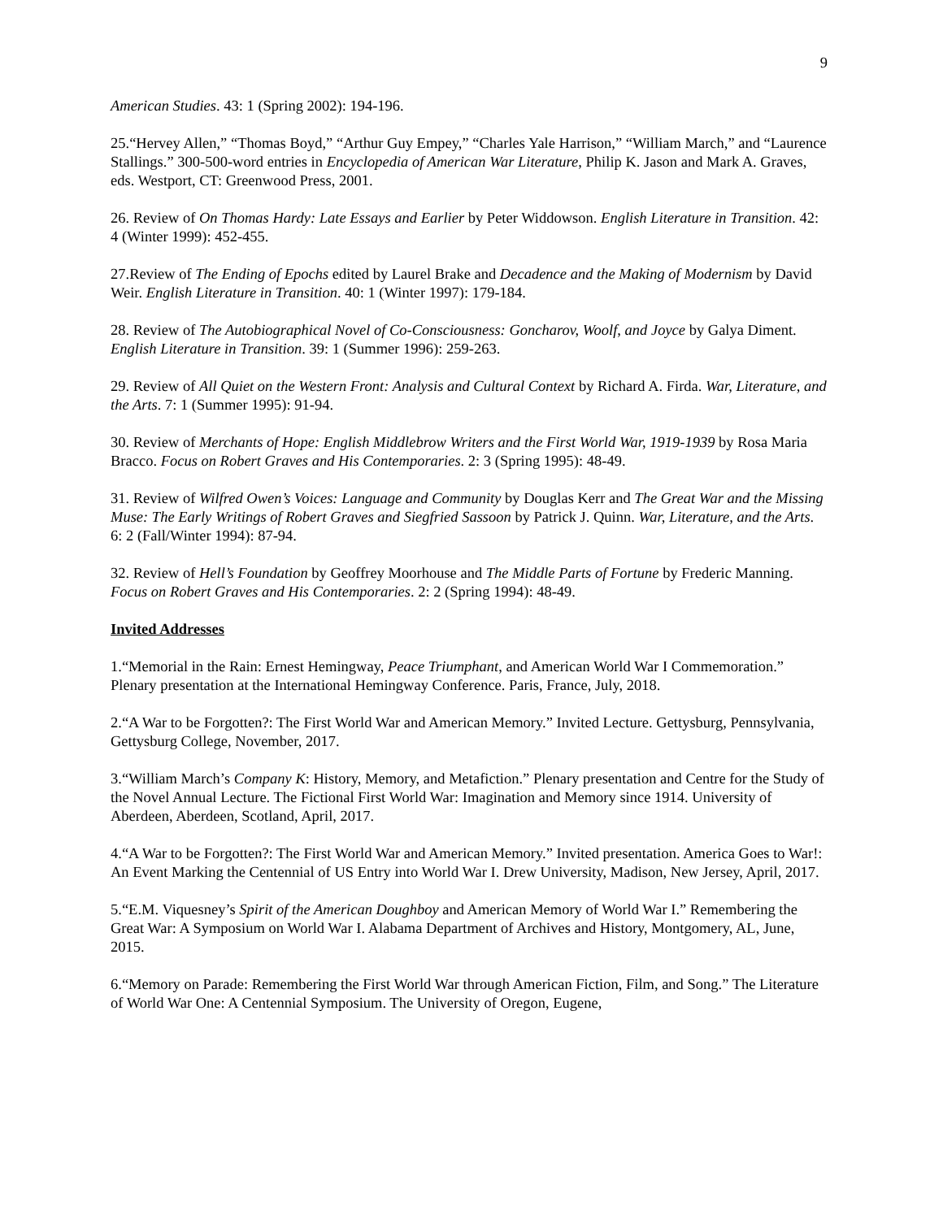9
American Studies. 43: 1 (Spring 2002): 194-196.
25.“Hervey Allen,” “Thomas Boyd,” “Arthur Guy Empey,” “Charles Yale Harrison,” “William March,” and “Laurence Stallings.” 300-500-word entries in Encyclopedia of American War Literature, Philip K. Jason and Mark A. Graves, eds. Westport, CT: Greenwood Press, 2001.
26. Review of On Thomas Hardy: Late Essays and Earlier by Peter Widdowson. English Literature in Transition. 42: 4 (Winter 1999): 452-455.
27.Review of The Ending of Epochs edited by Laurel Brake and Decadence and the Making of Modernism by David Weir. English Literature in Transition. 40: 1 (Winter 1997): 179-184.
28. Review of The Autobiographical Novel of Co-Consciousness: Goncharov, Woolf, and Joyce by Galya Diment. English Literature in Transition. 39: 1 (Summer 1996): 259-263.
29. Review of All Quiet on the Western Front: Analysis and Cultural Context by Richard A. Firda. War, Literature, and the Arts. 7: 1 (Summer 1995): 91-94.
30. Review of Merchants of Hope: English Middlebrow Writers and the First World War, 1919-1939 by Rosa Maria Bracco. Focus on Robert Graves and His Contemporaries. 2: 3 (Spring 1995): 48-49.
31. Review of Wilfred Owen’s Voices: Language and Community by Douglas Kerr and The Great War and the Missing Muse: The Early Writings of Robert Graves and Siegfried Sassoon by Patrick J. Quinn. War, Literature, and the Arts. 6: 2 (Fall/Winter 1994): 87-94.
32. Review of Hell’s Foundation by Geoffrey Moorhouse and The Middle Parts of Fortune by Frederic Manning. Focus on Robert Graves and His Contemporaries. 2: 2 (Spring 1994): 48-49.
Invited Addresses
1.“Memorial in the Rain: Ernest Hemingway, Peace Triumphant, and American World War I Commemoration.” Plenary presentation at the International Hemingway Conference. Paris, France, July, 2018.
2.“A War to be Forgotten?: The First World War and American Memory.” Invited Lecture. Gettysburg, Pennsylvania, Gettysburg College, November, 2017.
3.“William March’s Company K: History, Memory, and Metafiction.” Plenary presentation and Centre for the Study of the Novel Annual Lecture. The Fictional First World War: Imagination and Memory since 1914. University of Aberdeen, Aberdeen, Scotland, April, 2017.
4.“A War to be Forgotten?: The First World War and American Memory.” Invited presentation. America Goes to War!: An Event Marking the Centennial of US Entry into World War I. Drew University, Madison, New Jersey, April, 2017.
5.“E.M. Viquesney’s Spirit of the American Doughboy and American Memory of World War I.” Remembering the Great War: A Symposium on World War I. Alabama Department of Archives and History, Montgomery, AL, June, 2015.
6.“Memory on Parade: Remembering the First World War through American Fiction, Film, and Song.” The Literature of World War One: A Centennial Symposium. The University of Oregon, Eugene,